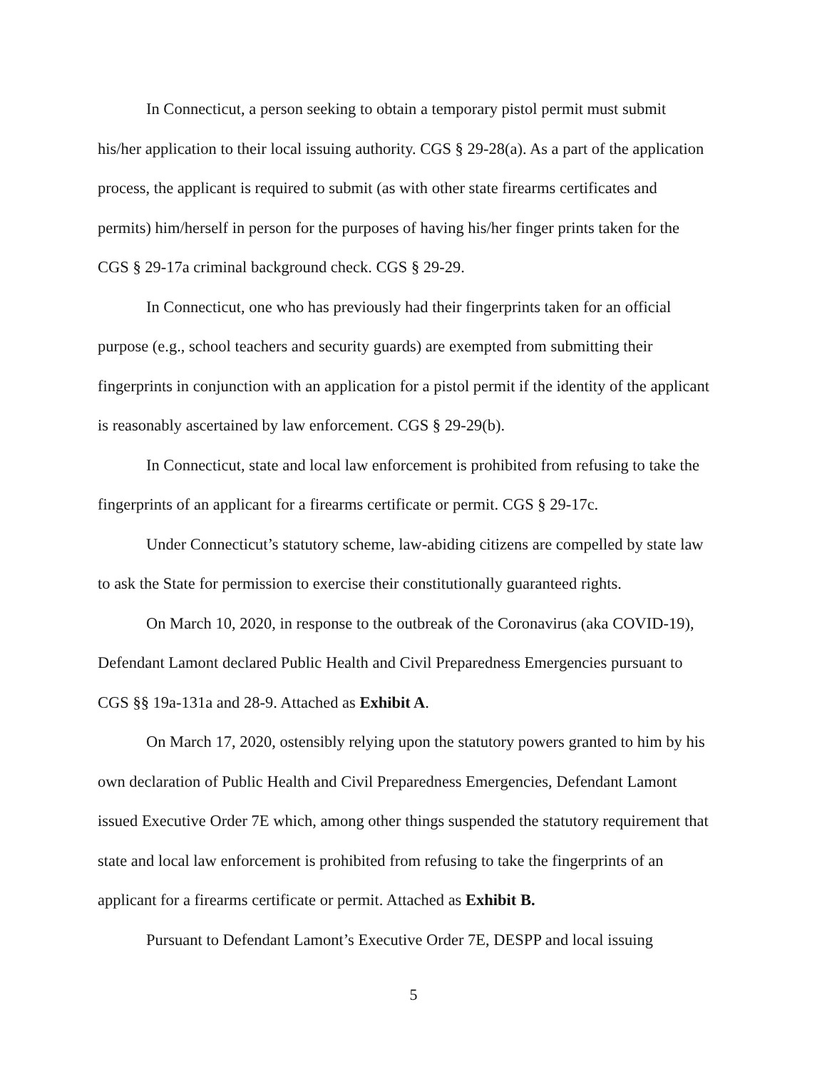In Connecticut, a person seeking to obtain a temporary pistol permit must submit his/her application to their local issuing authority. CGS § 29-28(a). As a part of the application process, the applicant is required to submit (as with other state firearms certificates and permits) him/herself in person for the purposes of having his/her finger prints taken for the CGS § 29-17a criminal background check. CGS § 29-29.
In Connecticut, one who has previously had their fingerprints taken for an official purpose (e.g., school teachers and security guards) are exempted from submitting their fingerprints in conjunction with an application for a pistol permit if the identity of the applicant is reasonably ascertained by law enforcement. CGS § 29-29(b).
In Connecticut, state and local law enforcement is prohibited from refusing to take the fingerprints of an applicant for a firearms certificate or permit. CGS § 29-17c.
Under Connecticut’s statutory scheme, law-abiding citizens are compelled by state law to ask the State for permission to exercise their constitutionally guaranteed rights.
On March 10, 2020, in response to the outbreak of the Coronavirus (aka COVID-19), Defendant Lamont declared Public Health and Civil Preparedness Emergencies pursuant to CGS §§ 19a-131a and 28-9. Attached as Exhibit A.
On March 17, 2020, ostensibly relying upon the statutory powers granted to him by his own declaration of Public Health and Civil Preparedness Emergencies, Defendant Lamont issued Executive Order 7E which, among other things suspended the statutory requirement that state and local law enforcement is prohibited from refusing to take the fingerprints of an applicant for a firearms certificate or permit. Attached as Exhibit B.
Pursuant to Defendant Lamont’s Executive Order 7E, DESPP and local issuing
5